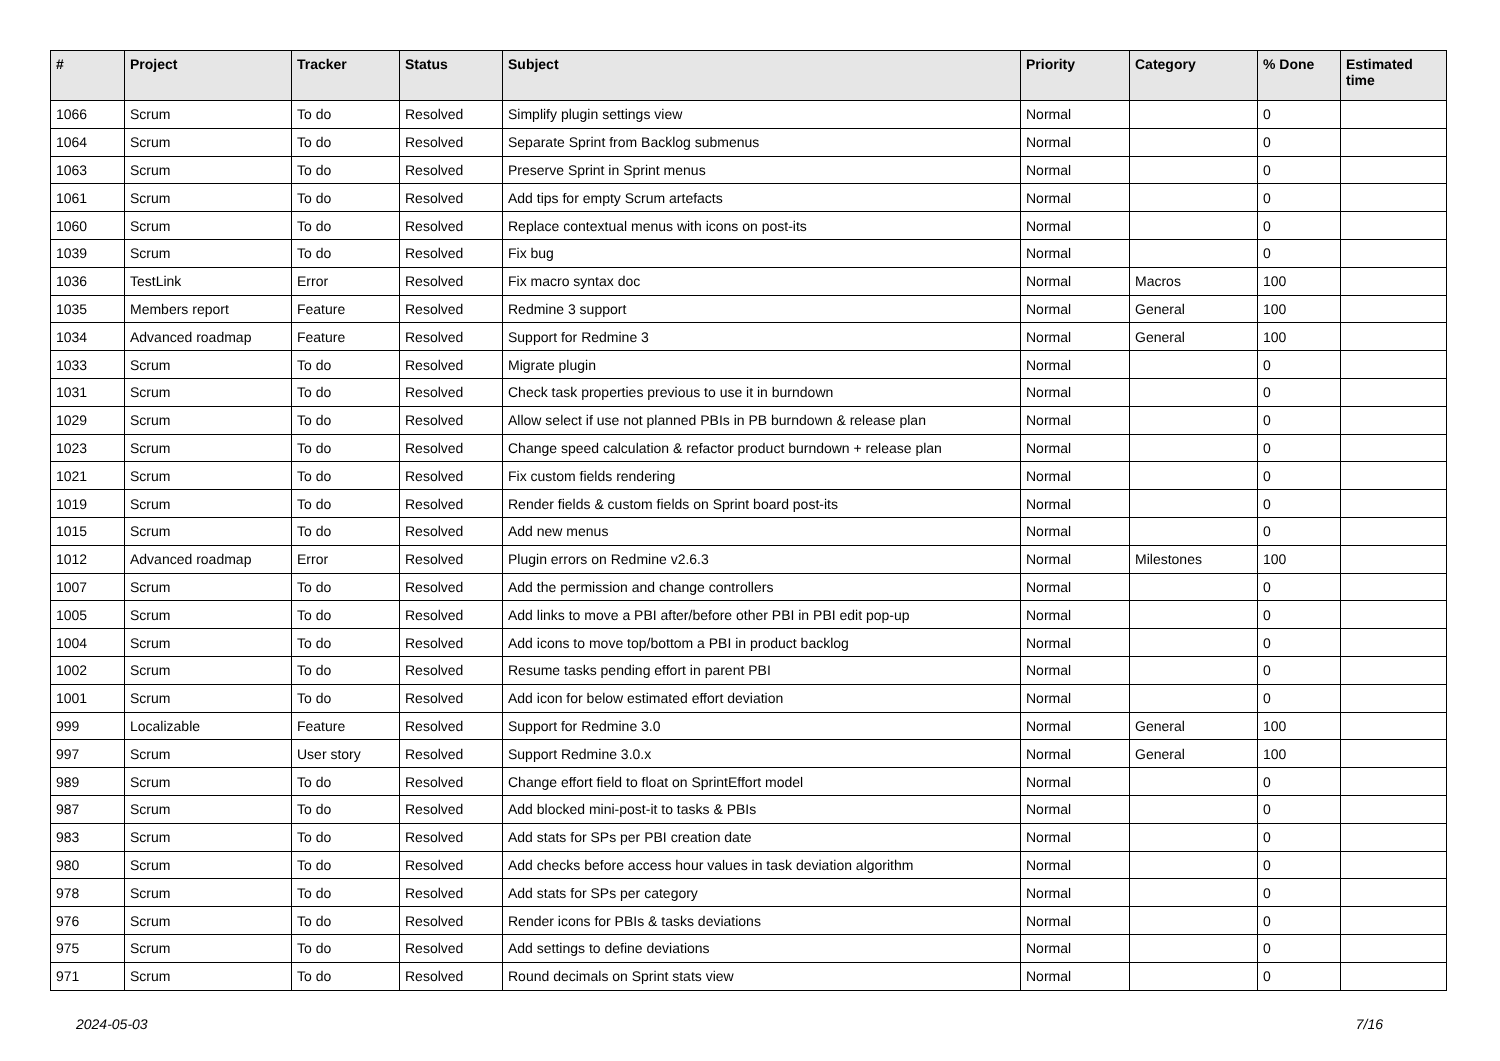| # | Project | Tracker | Status | Subject | Priority | Category | % Done | Estimated time |
| --- | --- | --- | --- | --- | --- | --- | --- | --- |
| 1066 | Scrum | To do | Resolved | Simplify plugin settings view | Normal | | 0 | |
| 1064 | Scrum | To do | Resolved | Separate Sprint from Backlog submenus | Normal | | 0 | |
| 1063 | Scrum | To do | Resolved | Preserve Sprint in Sprint menus | Normal | | 0 | |
| 1061 | Scrum | To do | Resolved | Add tips for empty Scrum artefacts | Normal | | 0 | |
| 1060 | Scrum | To do | Resolved | Replace contextual menus with icons on post-its | Normal | | 0 | |
| 1039 | Scrum | To do | Resolved | Fix bug | Normal | | 0 | |
| 1036 | TestLink | Error | Resolved | Fix macro syntax doc | Normal | Macros | 100 | |
| 1035 | Members report | Feature | Resolved | Redmine 3 support | Normal | General | 100 | |
| 1034 | Advanced roadmap | Feature | Resolved | Support for Redmine 3 | Normal | General | 100 | |
| 1033 | Scrum | To do | Resolved | Migrate plugin | Normal | | 0 | |
| 1031 | Scrum | To do | Resolved | Check task properties previous to use it in burndown | Normal | | 0 | |
| 1029 | Scrum | To do | Resolved | Allow select if use not planned PBIs in PB burndown & release plan | Normal | | 0 | |
| 1023 | Scrum | To do | Resolved | Change speed calculation & refactor product burndown + release plan | Normal | | 0 | |
| 1021 | Scrum | To do | Resolved | Fix custom fields rendering | Normal | | 0 | |
| 1019 | Scrum | To do | Resolved | Render fields & custom fields on Sprint board post-its | Normal | | 0 | |
| 1015 | Scrum | To do | Resolved | Add new menus | Normal | | 0 | |
| 1012 | Advanced roadmap | Error | Resolved | Plugin errors on Redmine v2.6.3 | Normal | Milestones | 100 | |
| 1007 | Scrum | To do | Resolved | Add the permission and change controllers | Normal | | 0 | |
| 1005 | Scrum | To do | Resolved | Add links to move a PBI after/before other PBI in PBI edit pop-up | Normal | | 0 | |
| 1004 | Scrum | To do | Resolved | Add icons to move top/bottom a PBI in product backlog | Normal | | 0 | |
| 1002 | Scrum | To do | Resolved | Resume tasks pending effort in parent PBI | Normal | | 0 | |
| 1001 | Scrum | To do | Resolved | Add icon for below estimated effort deviation | Normal | | 0 | |
| 999 | Localizable | Feature | Resolved | Support for Redmine 3.0 | Normal | General | 100 | |
| 997 | Scrum | User story | Resolved | Support Redmine 3.0.x | Normal | General | 100 | |
| 989 | Scrum | To do | Resolved | Change effort field to float on SprintEffort model | Normal | | 0 | |
| 987 | Scrum | To do | Resolved | Add blocked mini-post-it to tasks & PBIs | Normal | | 0 | |
| 983 | Scrum | To do | Resolved | Add stats for SPs per PBI creation date | Normal | | 0 | |
| 980 | Scrum | To do | Resolved | Add checks before access hour values in task deviation algorithm | Normal | | 0 | |
| 978 | Scrum | To do | Resolved | Add stats for SPs per category | Normal | | 0 | |
| 976 | Scrum | To do | Resolved | Render icons for PBIs & tasks deviations | Normal | | 0 | |
| 975 | Scrum | To do | Resolved | Add settings to define deviations | Normal | | 0 | |
| 971 | Scrum | To do | Resolved | Round decimals on Sprint stats view | Normal | | 0 | |
2024-05-03 7/16